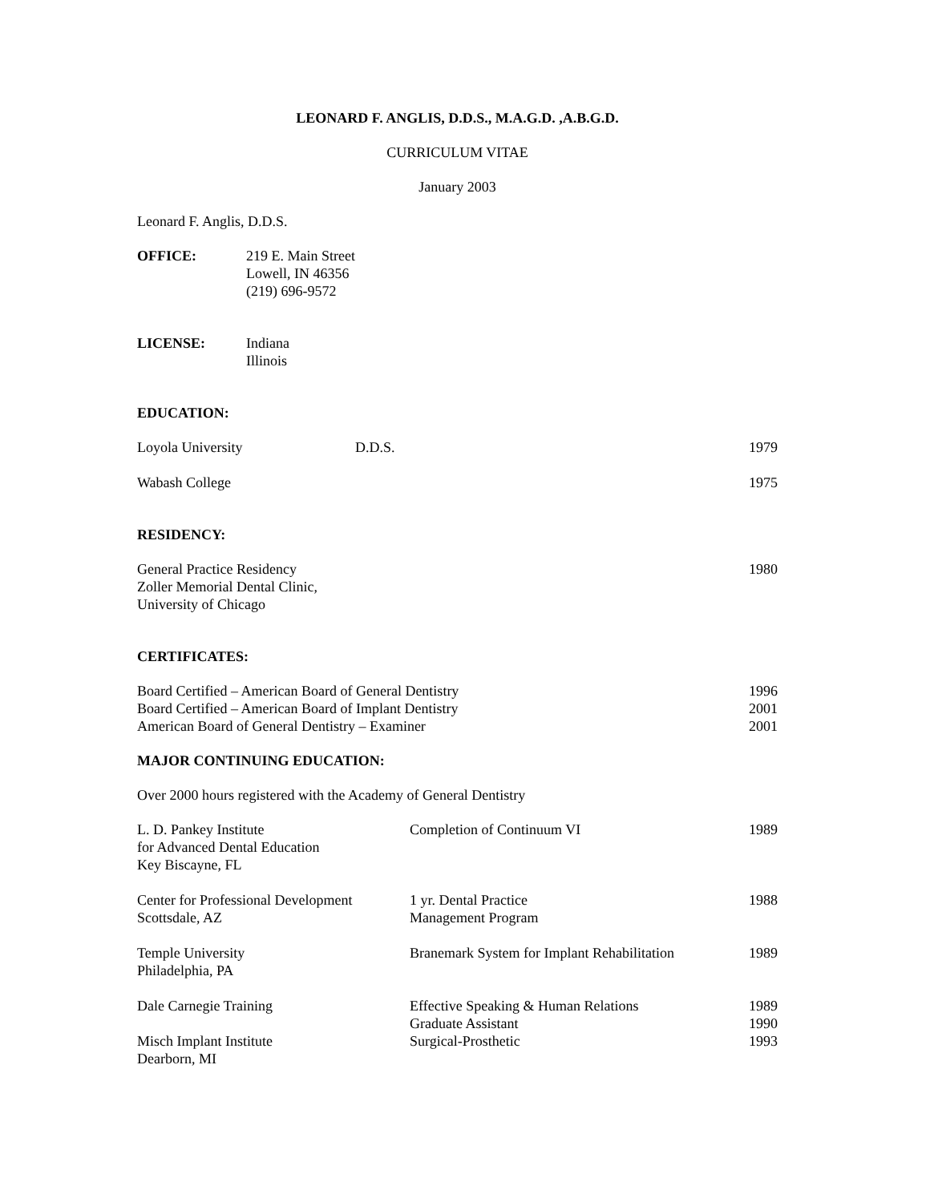LEONARD F. ANGLIS, D.D.S., M.A.G.D. ,A.B.G.D.
CURRICULUM VITAE
January 2003
Leonard F. Anglis, D.D.S.
| OFFICE: | 219 E. Main Street Lowell, IN 46356 (219) 696-9572 |
| LICENSE: | Indiana Illinois |
EDUCATION:
| Loyola University | D.D.S. | 1979 |
| Wabash College | | 1975 |
RESIDENCY:
| General Practice Residency Zoller Memorial Dental Clinic, University of Chicago | 1980 |
CERTIFICATES:
| Board Certified – American Board of General Dentistry | 1996 |
| Board Certified – American Board of Implant Dentistry | 2001 |
| American Board of General Dentistry – Examiner | 2001 |
MAJOR CONTINUING EDUCATION:
Over 2000 hours registered with the Academy of General Dentistry
| L. D. Pankey Institute for Advanced Dental Education Key Biscayne, FL | Completion of Continuum VI | 1989 |
| Center for Professional Development Scottsdale, AZ | 1 yr. Dental Practice Management Program | 1988 |
| Temple University Philadelphia, PA | Branemark System for Implant Rehabilitation | 1989 |
| Dale Carnegie Training | Effective Speaking & Human Relations Graduate Assistant | 1989 1990 |
| Misch Implant Institute Dearborn, MI | Surgical-Prosthetic | 1993 |